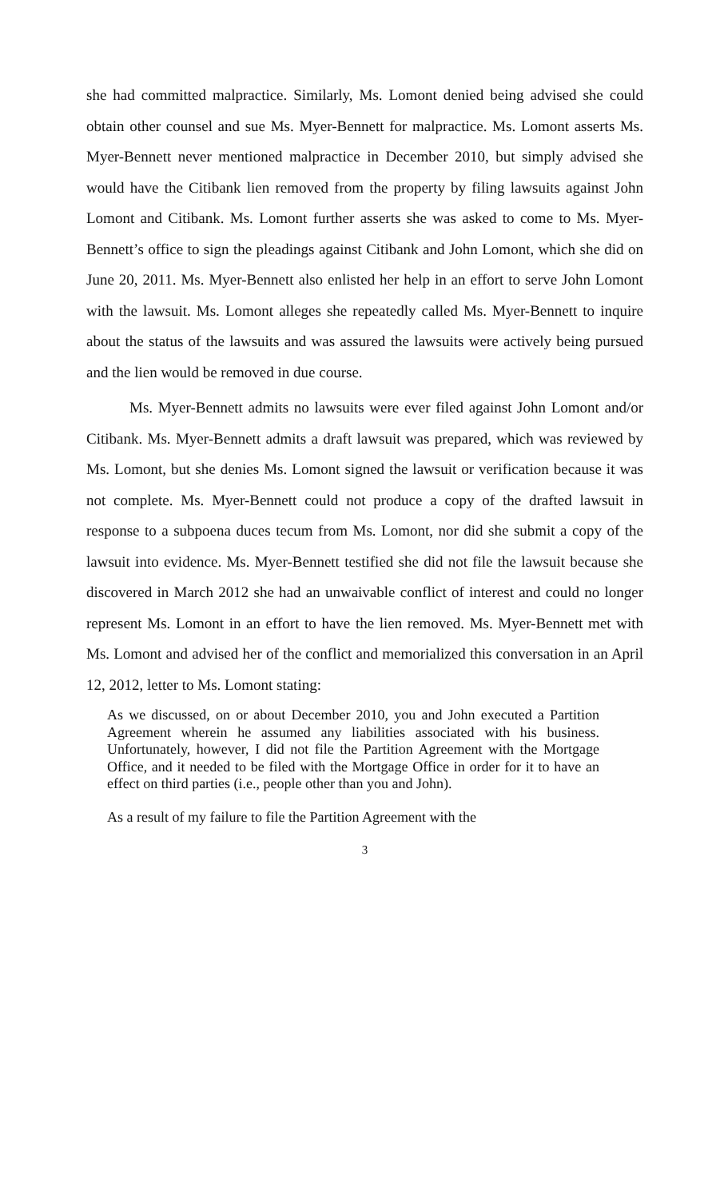she had committed malpractice. Similarly, Ms. Lomont denied being advised she could obtain other counsel and sue Ms. Myer-Bennett for malpractice. Ms. Lomont asserts Ms. Myer-Bennett never mentioned malpractice in December 2010, but simply advised she would have the Citibank lien removed from the property by filing lawsuits against John Lomont and Citibank. Ms. Lomont further asserts she was asked to come to Ms. Myer-Bennett’s office to sign the pleadings against Citibank and John Lomont, which she did on June 20, 2011. Ms. Myer-Bennett also enlisted her help in an effort to serve John Lomont with the lawsuit. Ms. Lomont alleges she repeatedly called Ms. Myer-Bennett to inquire about the status of the lawsuits and was assured the lawsuits were actively being pursued and the lien would be removed in due course.
Ms. Myer-Bennett admits no lawsuits were ever filed against John Lomont and/or Citibank. Ms. Myer-Bennett admits a draft lawsuit was prepared, which was reviewed by Ms. Lomont, but she denies Ms. Lomont signed the lawsuit or verification because it was not complete. Ms. Myer-Bennett could not produce a copy of the drafted lawsuit in response to a subpoena duces tecum from Ms. Lomont, nor did she submit a copy of the lawsuit into evidence. Ms. Myer-Bennett testified she did not file the lawsuit because she discovered in March 2012 she had an unwaivable conflict of interest and could no longer represent Ms. Lomont in an effort to have the lien removed. Ms. Myer-Bennett met with Ms. Lomont and advised her of the conflict and memorialized this conversation in an April 12, 2012, letter to Ms. Lomont stating:
As we discussed, on or about December 2010, you and John executed a Partition Agreement wherein he assumed any liabilities associated with his business. Unfortunately, however, I did not file the Partition Agreement with the Mortgage Office, and it needed to be filed with the Mortgage Office in order for it to have an effect on third parties (i.e., people other than you and John).
As a result of my failure to file the Partition Agreement with the
3